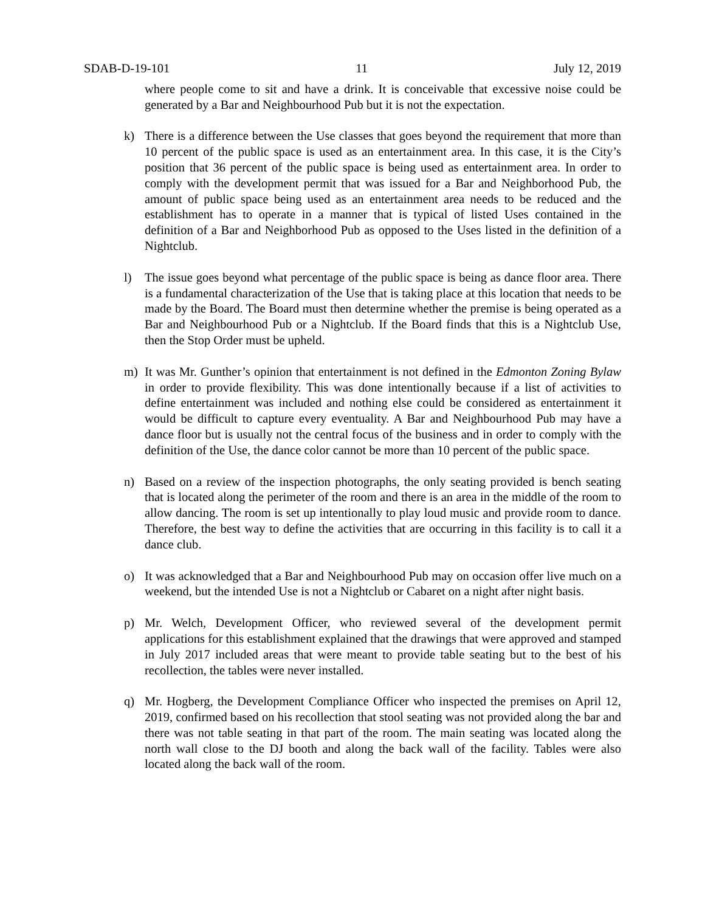SDAB-D-19-101 11 July 12, 2019
where people come to sit and have a drink. It is conceivable that excessive noise could be generated by a Bar and Neighbourhood Pub but it is not the expectation.
k) There is a difference between the Use classes that goes beyond the requirement that more than 10 percent of the public space is used as an entertainment area. In this case, it is the City’s position that 36 percent of the public space is being used as entertainment area. In order to comply with the development permit that was issued for a Bar and Neighborhood Pub, the amount of public space being used as an entertainment area needs to be reduced and the establishment has to operate in a manner that is typical of listed Uses contained in the definition of a Bar and Neighborhood Pub as opposed to the Uses listed in the definition of a Nightclub.
l) The issue goes beyond what percentage of the public space is being as dance floor area. There is a fundamental characterization of the Use that is taking place at this location that needs to be made by the Board. The Board must then determine whether the premise is being operated as a Bar and Neighbourhood Pub or a Nightclub. If the Board finds that this is a Nightclub Use, then the Stop Order must be upheld.
m) It was Mr. Gunther’s opinion that entertainment is not defined in the Edmonton Zoning Bylaw in order to provide flexibility. This was done intentionally because if a list of activities to define entertainment was included and nothing else could be considered as entertainment it would be difficult to capture every eventuality. A Bar and Neighbourhood Pub may have a dance floor but is usually not the central focus of the business and in order to comply with the definition of the Use, the dance color cannot be more than 10 percent of the public space.
n) Based on a review of the inspection photographs, the only seating provided is bench seating that is located along the perimeter of the room and there is an area in the middle of the room to allow dancing. The room is set up intentionally to play loud music and provide room to dance. Therefore, the best way to define the activities that are occurring in this facility is to call it a dance club.
o) It was acknowledged that a Bar and Neighbourhood Pub may on occasion offer live much on a weekend, but the intended Use is not a Nightclub or Cabaret on a night after night basis.
p) Mr. Welch, Development Officer, who reviewed several of the development permit applications for this establishment explained that the drawings that were approved and stamped in July 2017 included areas that were meant to provide table seating but to the best of his recollection, the tables were never installed.
q) Mr. Hogberg, the Development Compliance Officer who inspected the premises on April 12, 2019, confirmed based on his recollection that stool seating was not provided along the bar and there was not table seating in that part of the room. The main seating was located along the north wall close to the DJ booth and along the back wall of the facility. Tables were also located along the back wall of the room.